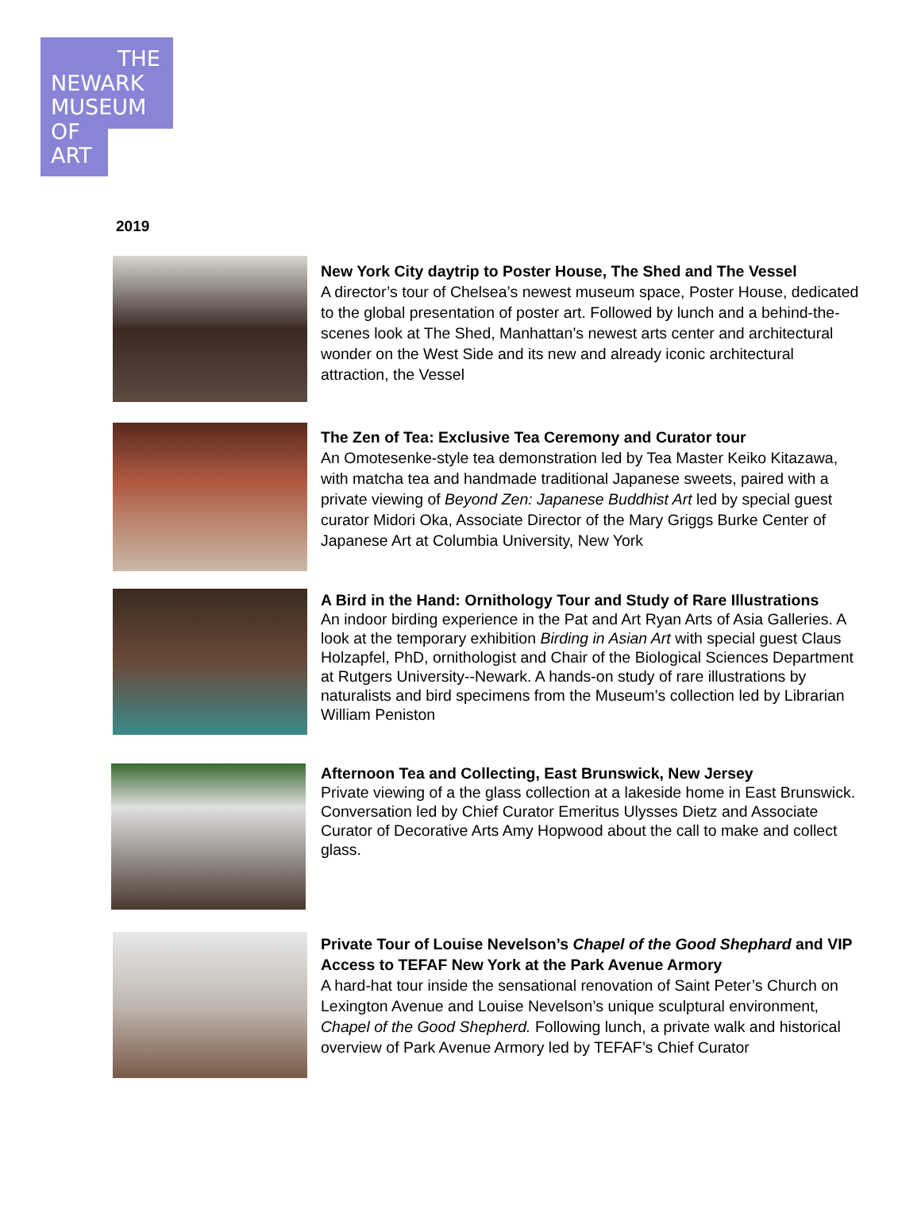THE
NEWARK
MUSEUM
OF
ART
2019
New York City daytrip to Poster House, The Shed and The Vessel
A director’s tour of Chelsea’s newest museum space, Poster House, dedicated to the global presentation of poster art. Followed by lunch and a behind-the-scenes look at The Shed, Manhattan’s newest arts center and architectural wonder on the West Side and its new and already iconic architectural attraction, the Vessel
The Zen of Tea: Exclusive Tea Ceremony and Curator tour
An Omotesenke-style tea demonstration led by Tea Master Keiko Kitazawa, with matcha tea and handmade traditional Japanese sweets, paired with a private viewing of Beyond Zen: Japanese Buddhist Art led by special guest curator Midori Oka, Associate Director of the Mary Griggs Burke Center of Japanese Art at Columbia University, New York
A Bird in the Hand: Ornithology Tour and Study of Rare Illustrations
An indoor birding experience in the Pat and Art Ryan Arts of Asia Galleries. A look at the temporary exhibition Birding in Asian Art with special guest Claus Holzapfel, PhD, ornithologist and Chair of the Biological Sciences Department at Rutgers University--Newark. A hands-on study of rare illustrations by naturalists and bird specimens from the Museum’s collection led by Librarian William Peniston
Afternoon Tea and Collecting, East Brunswick, New Jersey
Private viewing of a the glass collection at a lakeside home in East Brunswick. Conversation led by Chief Curator Emeritus Ulysses Dietz and Associate Curator of Decorative Arts Amy Hopwood about the call to make and collect glass.
Private Tour of Louise Nevelson’s Chapel of the Good Shephard and VIP Access to TEFAF New York at the Park Avenue Armory
A hard-hat tour inside the sensational renovation of Saint Peter’s Church on Lexington Avenue and Louise Nevelson’s unique sculptural environment, Chapel of the Good Shepherd. Following lunch, a private walk and historical overview of Park Avenue Armory led by TEFAF’s Chief Curator